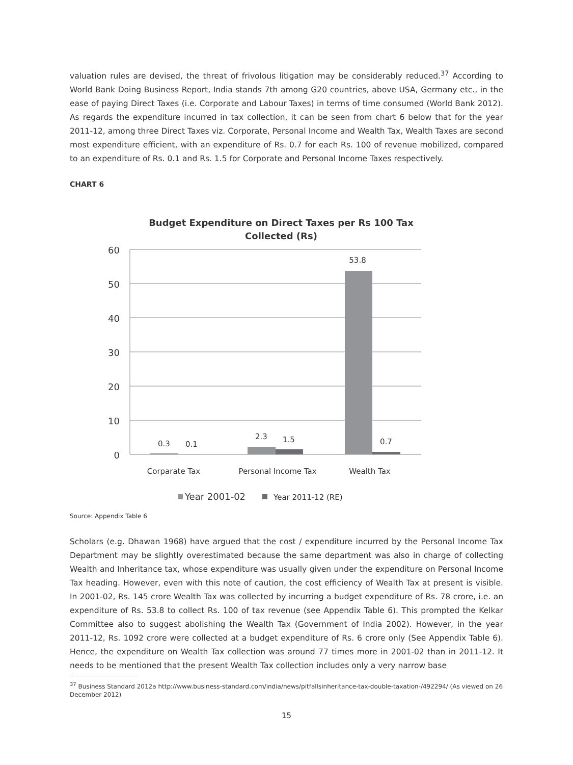valuation rules are devised, the threat of frivolous litigation may be considerably reduced.<sup>37</sup> According to World Bank Doing Business Report, India stands 7th among G20 countries, above USA, Germany etc., in the ease of paying Direct Taxes (i.e. Corporate and Labour Taxes) in terms of time consumed (World Bank 2012). As regards the expenditure incurred in tax collection, it can be seen from chart 6 below that for the year 2011-12, among three Direct Taxes viz. Corporate, Personal Income and Wealth Tax, Wealth Taxes are second most expenditure efficient, with an expenditure of Rs. 0.7 for each Rs. 100 of revenue mobilized, compared to an expenditure of Rs. 0.1 and Rs. 1.5 for Corporate and Personal Income Taxes respectively.
CHART 6
Budget Expenditure on Direct Taxes per Rs 100 Tax
Collected (Rs)
60
50
40
30
20
10
0
0.3
0.1
2.3
1.5
53.8
0.7
Corparate Tax
Personal Income Tax
Wealth Tax
Year 2001-02
Year 2011-12 (RE)
Source: Appendix Table 6
Scholars (e.g. Dhawan 1968) have argued that the cost / expenditure incurred by the Personal Income Tax Department may be slightly overestimated because the same department was also in charge of collecting Wealth and Inheritance tax, whose expenditure was usually given under the expenditure on Personal Income Tax heading. However, even with this note of caution, the cost efficiency of Wealth Tax at present is visible. In 2001-02, Rs. 145 crore Wealth Tax was collected by incurring a budget expenditure of Rs. 78 crore, i.e. an expenditure of Rs. 53.8 to collect Rs. 100 of tax revenue (see Appendix Table 6). This prompted the Kelkar Committee also to suggest abolishing the Wealth Tax (Government of India 2002). However, in the year 2011-12, Rs. 1092 crore were collected at a budget expenditure of Rs. 6 crore only (See Appendix Table 6). Hence, the expenditure on Wealth Tax collection was around 77 times more in 2001-02 than in 2011-12. It needs to be mentioned that the present Wealth Tax collection includes only a very narrow base
<sup>37</sup> Business Standard 2012a http://www.business-standard.com/india/news/pitfallsinheritance-tax-double-taxation-/492294/ (As viewed on 26 December 2012)
15